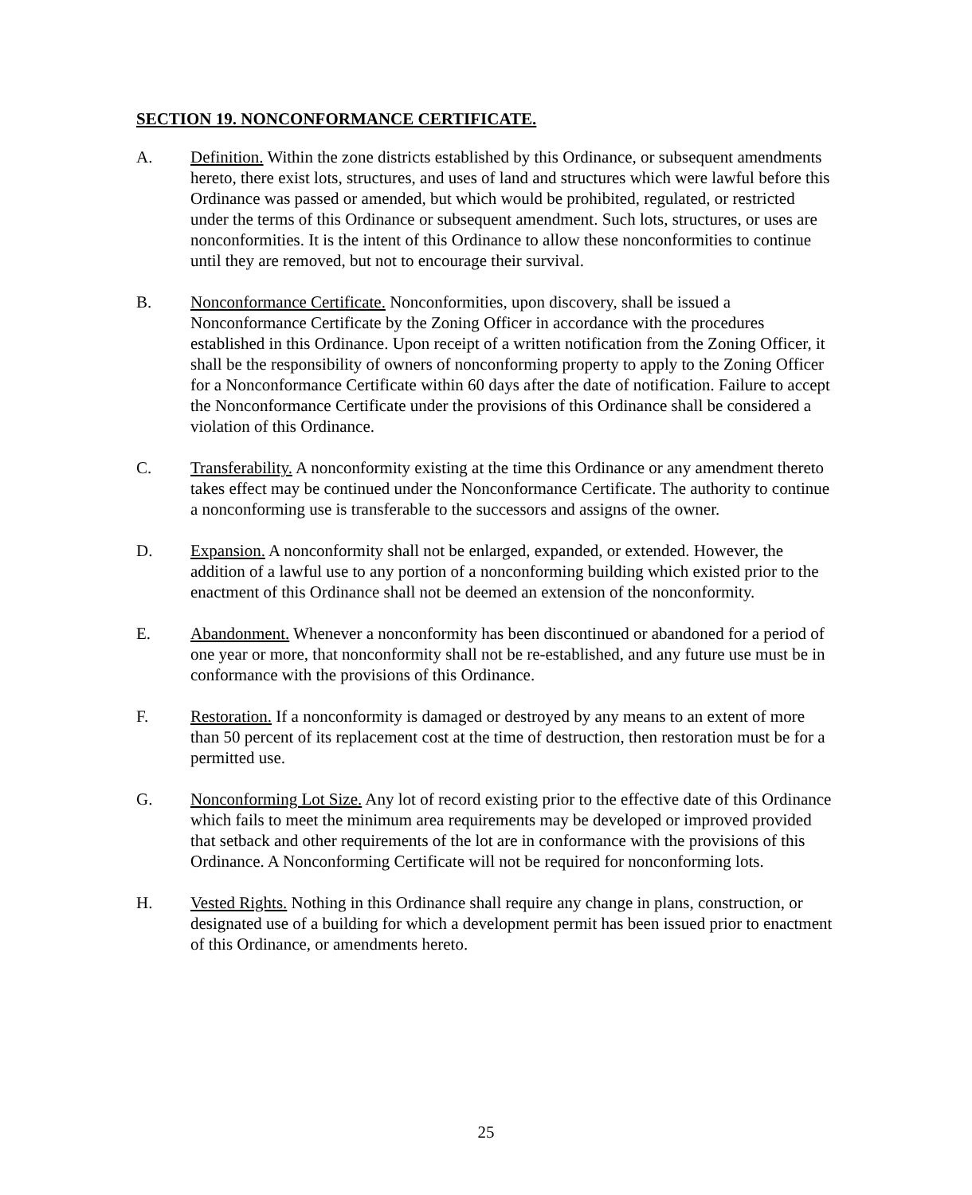SECTION 19. NONCONFORMANCE CERTIFICATE.
A. Definition. Within the zone districts established by this Ordinance, or subsequent amendments hereto, there exist lots, structures, and uses of land and structures which were lawful before this Ordinance was passed or amended, but which would be prohibited, regulated, or restricted under the terms of this Ordinance or subsequent amendment. Such lots, structures, or uses are nonconformities. It is the intent of this Ordinance to allow these nonconformities to continue until they are removed, but not to encourage their survival.
B. Nonconformance Certificate. Nonconformities, upon discovery, shall be issued a Nonconformance Certificate by the Zoning Officer in accordance with the procedures established in this Ordinance. Upon receipt of a written notification from the Zoning Officer, it shall be the responsibility of owners of nonconforming property to apply to the Zoning Officer for a Nonconformance Certificate within 60 days after the date of notification. Failure to accept the Nonconformance Certificate under the provisions of this Ordinance shall be considered a violation of this Ordinance.
C. Transferability. A nonconformity existing at the time this Ordinance or any amendment thereto takes effect may be continued under the Nonconformance Certificate. The authority to continue a nonconforming use is transferable to the successors and assigns of the owner.
D. Expansion. A nonconformity shall not be enlarged, expanded, or extended. However, the addition of a lawful use to any portion of a nonconforming building which existed prior to the enactment of this Ordinance shall not be deemed an extension of the nonconformity.
E. Abandonment. Whenever a nonconformity has been discontinued or abandoned for a period of one year or more, that nonconformity shall not be re-established, and any future use must be in conformance with the provisions of this Ordinance.
F. Restoration. If a nonconformity is damaged or destroyed by any means to an extent of more than 50 percent of its replacement cost at the time of destruction, then restoration must be for a permitted use.
G. Nonconforming Lot Size. Any lot of record existing prior to the effective date of this Ordinance which fails to meet the minimum area requirements may be developed or improved provided that setback and other requirements of the lot are in conformance with the provisions of this Ordinance. A Nonconforming Certificate will not be required for nonconforming lots.
H. Vested Rights. Nothing in this Ordinance shall require any change in plans, construction, or designated use of a building for which a development permit has been issued prior to enactment of this Ordinance, or amendments hereto.
25